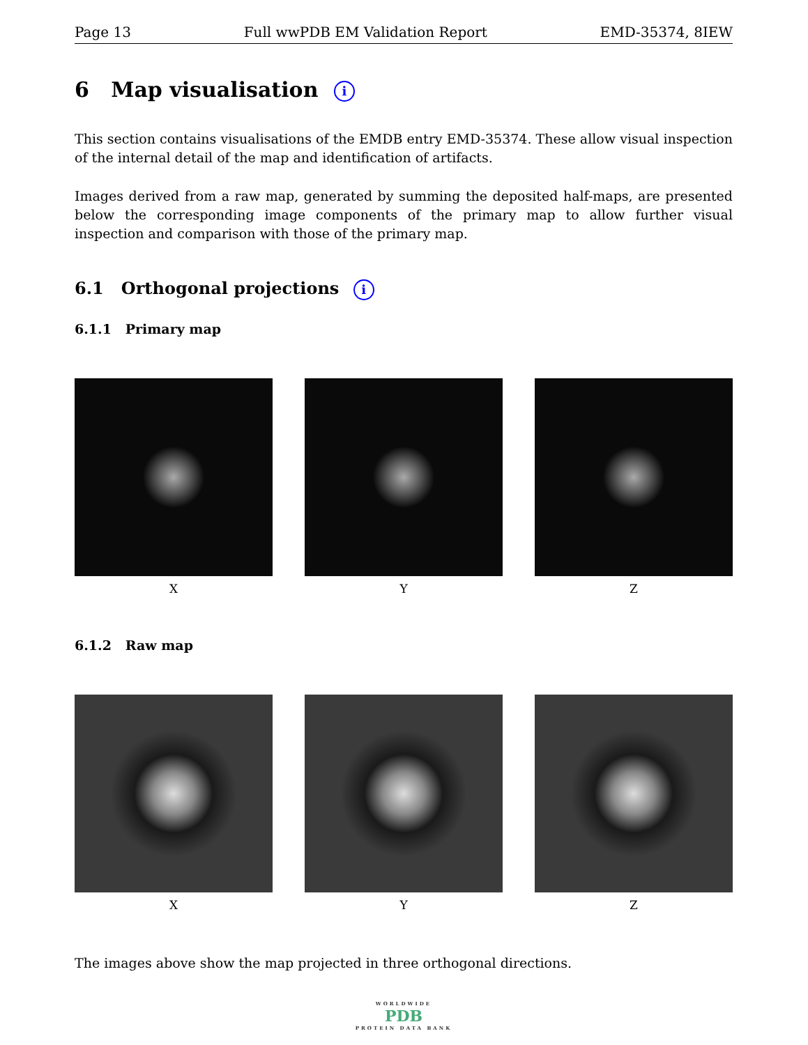Page 13 Full wwPDB EM Validation Report EMD-35374, 8IEW
6 Map visualisation i
This section contains visualisations of the EMDB entry EMD-35374. These allow visual inspection of the internal detail of the map and identification of artifacts.
Images derived from a raw map, generated by summing the deposited half-maps, are presented below the corresponding image components of the primary map to allow further visual inspection and comparison with those of the primary map.
6.1 Orthogonal projections i
6.1.1 Primary map
X Y Z
6.1.2 Raw map
X Y Z
The images above show the map projected in three orthogonal directions.
WORLDWIDE
PDB
PROTEIN DATA BANK